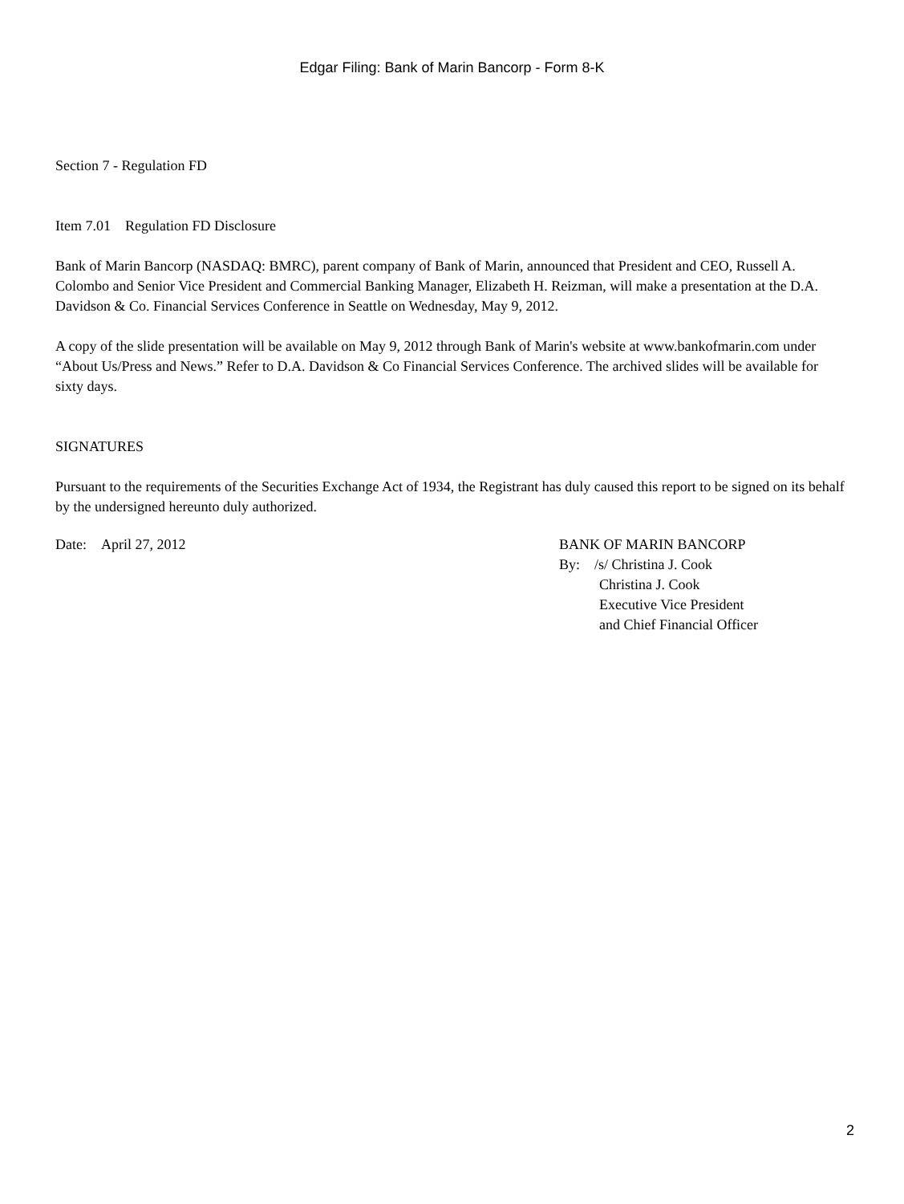Edgar Filing: Bank of Marin Bancorp - Form 8-K
Section 7 - Regulation FD
Item 7.01 Regulation FD Disclosure
Bank of Marin Bancorp (NASDAQ: BMRC), parent company of Bank of Marin, announced that President and CEO, Russell A. Colombo and Senior Vice President and Commercial Banking Manager, Elizabeth H. Reizman, will make a presentation at the D.A. Davidson & Co. Financial Services Conference in Seattle on Wednesday, May 9, 2012.
A copy of the slide presentation will be available on May 9, 2012 through Bank of Marin's website at www.bankofmarin.com under “About Us/Press and News.” Refer to D.A. Davidson & Co Financial Services Conference. The archived slides will be available for sixty days.
SIGNATURES
Pursuant to the requirements of the Securities Exchange Act of 1934, the Registrant has duly caused this report to be signed on its behalf by the undersigned hereunto duly authorized.
Date: April 27, 2012 BANK OF MARIN BANCORP
By: /s/ Christina J. Cook
Christina J. Cook
Executive Vice President
and Chief Financial Officer
2